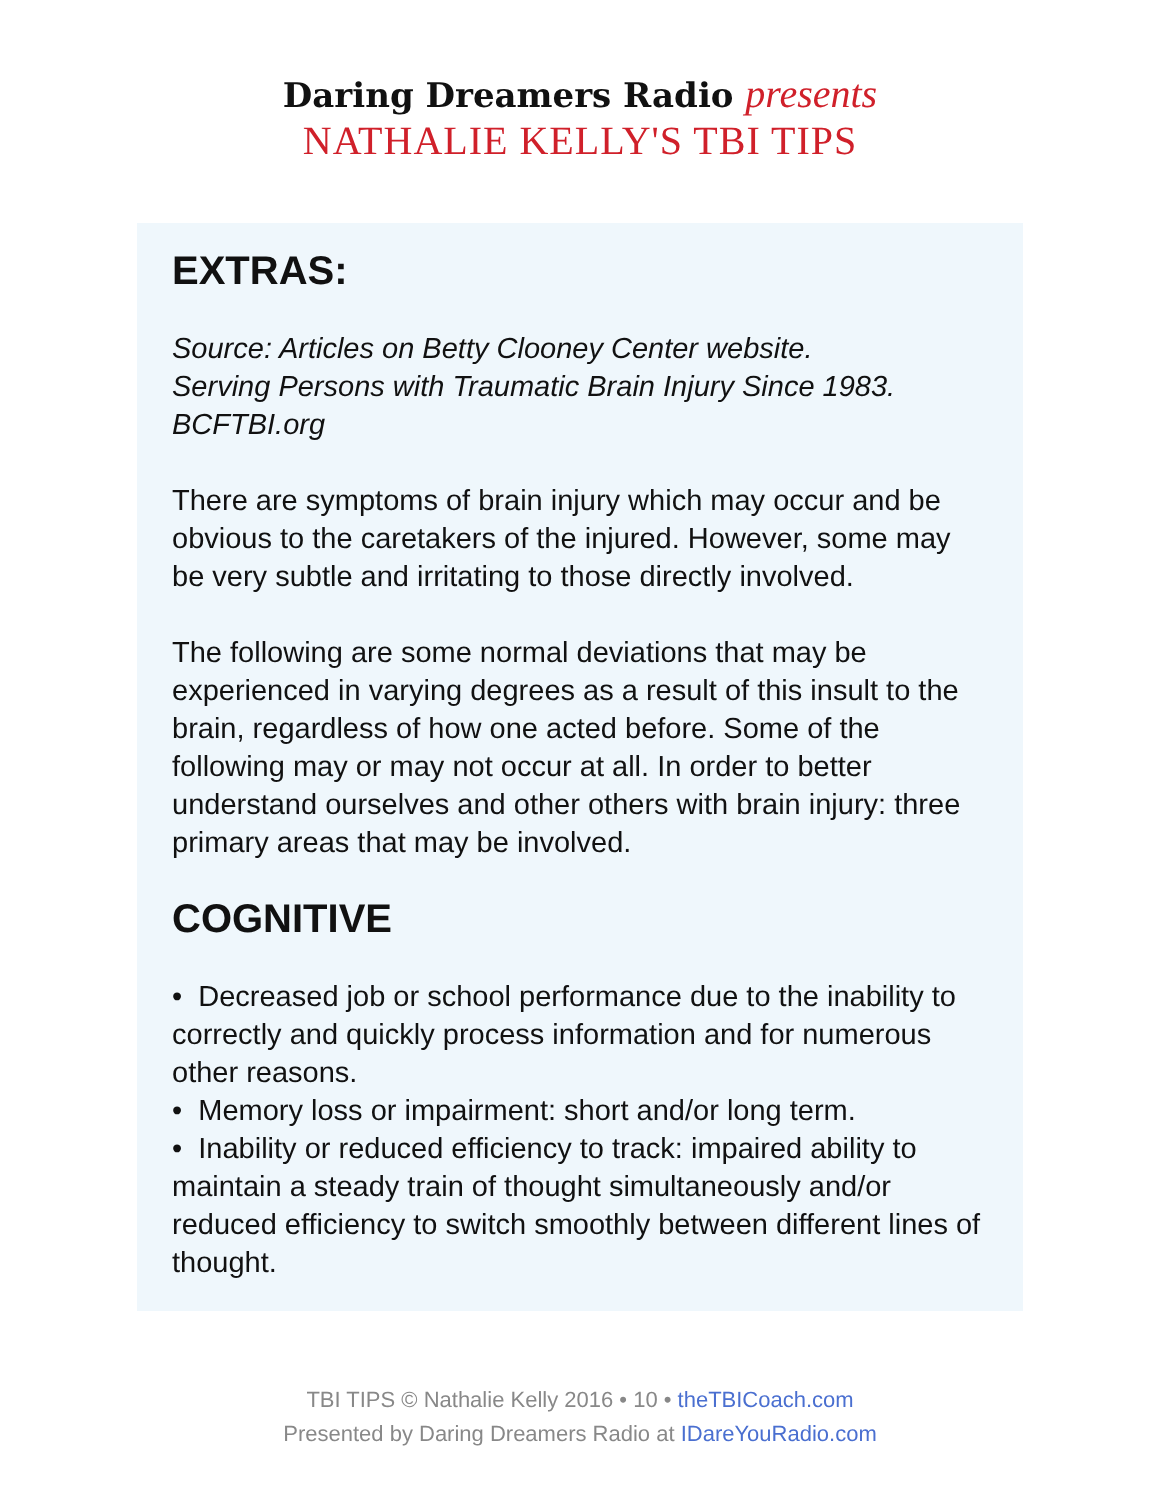Daring Dreamers Radio presents
NATHALIE KELLY'S TBI TIPS
EXTRAS:
Source: Articles on Betty Clooney Center website.
Serving Persons with Traumatic Brain Injury Since 1983.
BCFTBI.org
There are symptoms of brain injury which may occur and be obvious to the caretakers of the injured. However, some may be very subtle and irritating to those directly involved.
The following are some normal deviations that may be experienced in varying degrees as a result of this insult to the brain, regardless of how one acted before. Some of the following may or may not occur at all. In order to better understand ourselves and other others with brain injury: three primary areas that may be involved.
COGNITIVE
• Decreased job or school performance due to the inability to correctly and quickly process information and for numerous other reasons.
• Memory loss or impairment: short and/or long term.
• Inability or reduced efficiency to track: impaired ability to maintain a steady train of thought simultaneously and/or reduced efficiency to switch smoothly between different lines of thought.
TBI TIPS © Nathalie Kelly 2016 • 10 • theTBICoach.com
Presented by Daring Dreamers Radio at IDareYouRadio.com